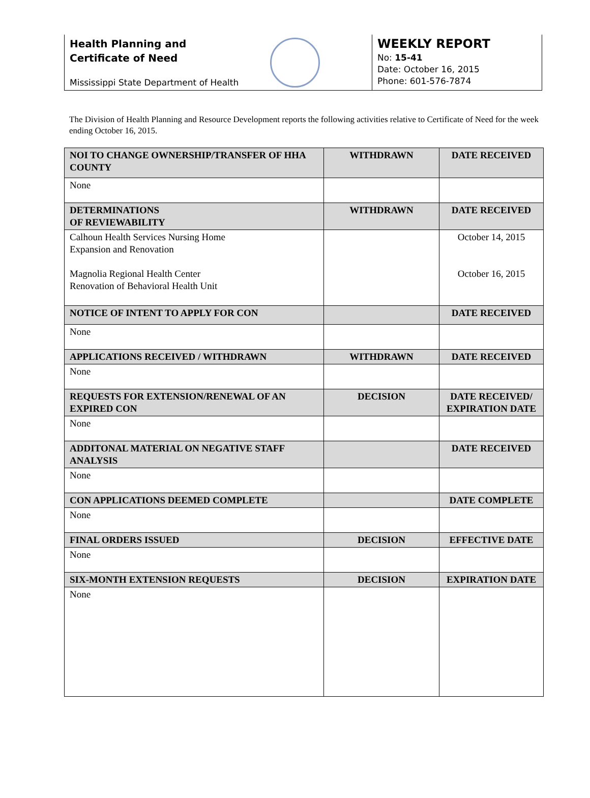Health Planning and
Certificate of Need
Mississippi State Department of Health
WEEKLY REPORT
No: 15-41
Date: October 16, 2015
Phone: 601-576-7874
The Division of Health Planning and Resource Development reports the following activities relative to Certificate of Need for the week ending October 16, 2015.
| NOI TO CHANGE OWNERSHIP/TRANSFER OF HHA COUNTY | WITHDRAWN | DATE RECEIVED |
| --- | --- | --- |
| None | | |
| DETERMINATIONS OF REVIEWABILITY | WITHDRAWN | DATE RECEIVED |
| Calhoun Health Services Nursing Home Expansion and Renovation Magnolia Regional Health Center Renovation of Behavioral Health Unit | | October 14, 2015 October 16, 2015 |
| NOTICE OF INTENT TO APPLY FOR CON | | DATE RECEIVED |
| None | | |
| APPLICATIONS RECEIVED / WITHDRAWN | WITHDRAWN | DATE RECEIVED |
| None | | |
| REQUESTS FOR EXTENSION/RENEWAL OF AN EXPIRED CON | DECISION | DATE RECEIVED/ EXPIRATION DATE |
| None | | |
| ADDITONAL MATERIAL ON NEGATIVE STAFF ANALYSIS | | DATE RECEIVED |
| None | | |
| CON APPLICATIONS DEEMED COMPLETE | | DATE COMPLETE |
| None | | |
| FINAL ORDERS ISSUED | DECISION | EFFECTIVE DATE |
| None | | |
| SIX-MONTH EXTENSION REQUESTS | DECISION | EXPIRATION DATE |
| None | | |